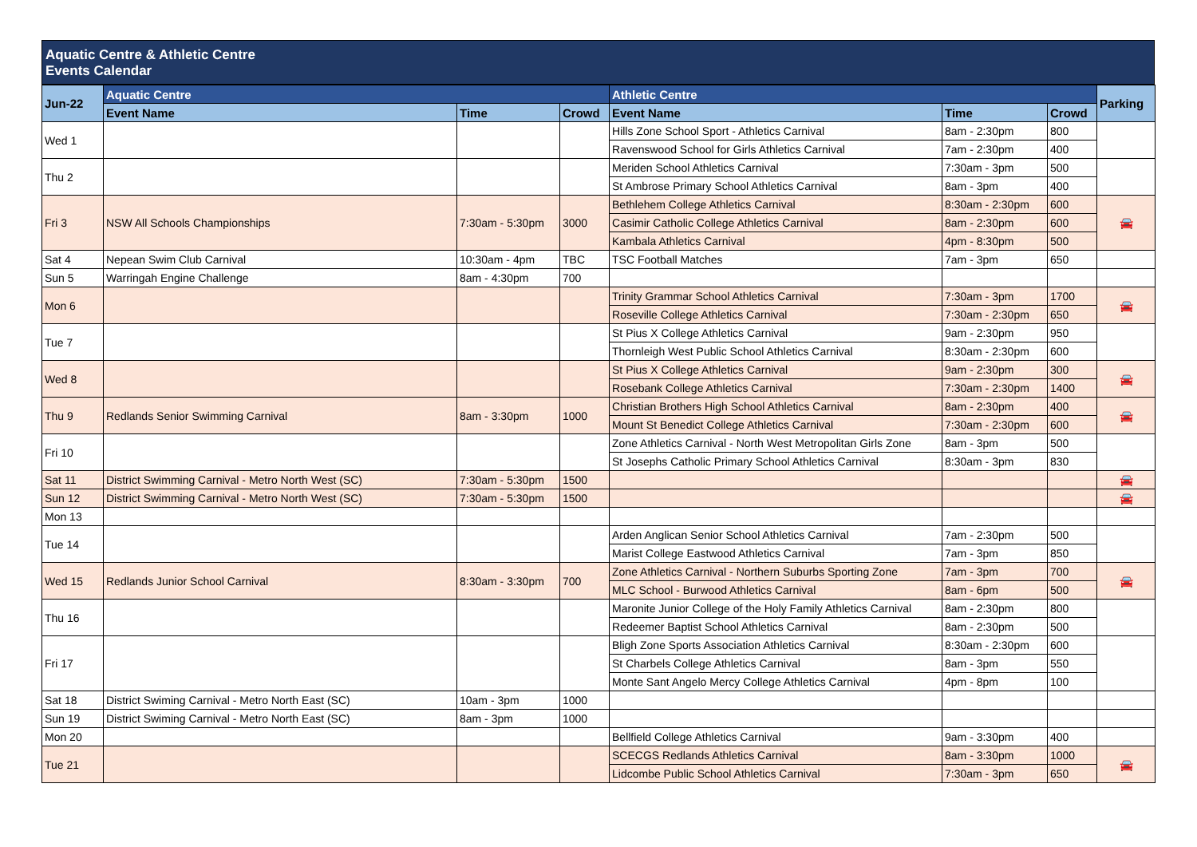Aquatic Centre & Athletic Centre
Events Calendar
| Jun-22 | Aquatic Centre | | | Athletic Centre | | | Parking |
| --- | --- | --- | --- | --- | --- | --- | --- |
| | Event Name | Time | Crowd | Event Name | Time | Crowd | |
| Wed 1 | | | | Hills Zone School Sport - Athletics Carnival | 8am - 2:30pm | 800 | |
| | | | | Ravenswood School for Girls Athletics Carnival | 7am - 2:30pm | 400 | |
| Thu 2 | | | | Meriden School Athletics Carnival | 7:30am - 3pm | 500 | |
| | | | | St Ambrose Primary School Athletics Carnival | 8am - 3pm | 400 | |
| Fri 3 | NSW All Schools Championships | 7:30am - 5:30pm | 3000 | Bethlehem College Athletics Carnival | 8:30am - 2:30pm | 600 | 🚘 |
| | | | | Casimir Catholic College Athletics Carnival | 8am - 2:30pm | 600 | |
| | | | | Kambala Athletics Carnival | 4pm - 8:30pm | 500 | |
| Sat 4 | Nepean Swim Club Carnival | 10:30am - 4pm | TBC | TSC Football Matches | 7am - 3pm | 650 | |
| Sun 5 | Warringah Engine Challenge | 8am - 4:30pm | 700 | | | | |
| Mon 6 | | | | Trinity Grammar School Athletics Carnival | 7:30am - 3pm | 1700 | 🚘 |
| | | | | Roseville College Athletics Carnival | 7:30am - 2:30pm | 650 | |
| Tue 7 | | | | St Pius X College Athletics Carnival | 9am - 2:30pm | 950 | |
| | | | | Thornleigh West Public School Athletics Carnival | 8:30am - 2:30pm | 600 | |
| Wed 8 | | | | St Pius X College Athletics Carnival | 9am - 2:30pm | 300 | 🚘 |
| | | | | Rosebank College Athletics Carnival | 7:30am - 2:30pm | 1400 | |
| Thu 9 | Redlands Senior Swimming Carnival | 8am - 3:30pm | 1000 | Christian Brothers High School Athletics Carnival | 8am - 2:30pm | 400 | 🚘 |
| | | | | Mount St Benedict College Athletics Carnival | 7:30am - 2:30pm | 600 | |
| Fri 10 | | | | Zone Athletics Carnival - North West Metropolitan Girls Zone | 8am - 3pm | 500 | |
| | | | | St Josephs Catholic Primary School Athletics Carnival | 8:30am - 3pm | 830 | |
| Sat 11 | District Swimming Carnival - Metro North West (SC) | 7:30am - 5:30pm | 1500 | | | | 🚘 |
| Sun 12 | District Swimming Carnival - Metro North West (SC) | 7:30am - 5:30pm | 1500 | | | | 🚘 |
| Mon 13 | | | | | | | |
| Tue 14 | | | | Arden Anglican Senior School Athletics Carnival | 7am - 2:30pm | 500 | |
| | | | | Marist College Eastwood Athletics Carnival | 7am - 3pm | 850 | |
| Wed 15 | Redlands Junior School Carnival | 8:30am - 3:30pm | 700 | Zone Athletics Carnival - Northern Suburbs Sporting Zone | 7am - 3pm | 700 | 🚘 |
| | | | | MLC School - Burwood Athletics Carnival | 8am - 6pm | 500 | |
| Thu 16 | | | | Maronite Junior College of the Holy Family Athletics Carnival | 8am - 2:30pm | 800 | |
| | | | | Redeemer Baptist School Athletics Carnival | 8am - 2:30pm | 500 | |
| Fri 17 | | | | Bligh Zone Sports Association Athletics Carnival | 8:30am - 2:30pm | 600 | |
| | | | | St Charbels College Athletics Carnival | 8am - 3pm | 550 | |
| | | | | Monte Sant Angelo Mercy College Athletics Carnival | 4pm - 8pm | 100 | |
| Sat 18 | District Swiming Carnival - Metro North East (SC) | 10am - 3pm | 1000 | | | | |
| Sun 19 | District Swiming Carnival - Metro North East (SC) | 8am - 3pm | 1000 | | | | |
| Mon 20 | | | | Bellfield College Athletics Carnival | 9am - 3:30pm | 400 | |
| Tue 21 | | | | SCECGS Redlands Athletics Carnival | 8am - 3:30pm | 1000 | 🚘 |
| | | | | Lidcombe Public School Athletics Carnival | 7:30am - 3pm | 650 | |